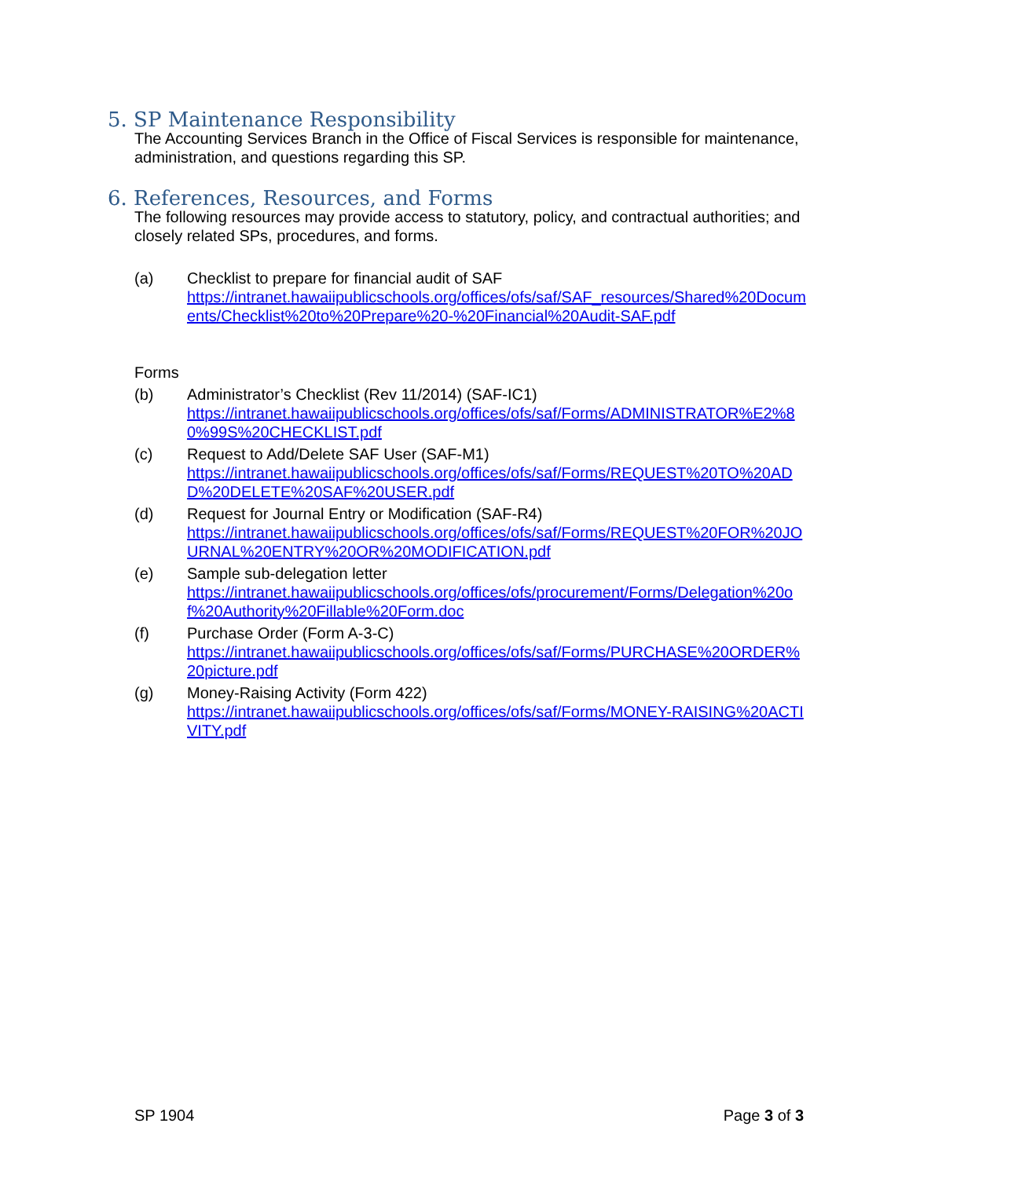5. SP Maintenance Responsibility
The Accounting Services Branch in the Office of Fiscal Services is responsible for maintenance, administration, and questions regarding this SP.
6. References, Resources, and Forms
The following resources may provide access to statutory, policy, and contractual authorities; and closely related SPs, procedures, and forms.
(a) Checklist to prepare for financial audit of SAF
https://intranet.hawaiipublicschools.org/offices/ofs/saf/SAF_resources/Shared%20Documents/Checklist%20to%20Prepare%20-%20Financial%20Audit-SAF.pdf
Forms
(b) Administrator’s Checklist (Rev 11/2014) (SAF-IC1)
https://intranet.hawaiipublicschools.org/offices/ofs/saf/Forms/ADMINISTRATOR%E2%80%99S%20CHECKLIST.pdf
(c) Request to Add/Delete SAF User (SAF-M1)
https://intranet.hawaiipublicschools.org/offices/ofs/saf/Forms/REQUEST%20TO%20ADD%20DELETE%20SAF%20USER.pdf
(d) Request for Journal Entry or Modification (SAF-R4)
https://intranet.hawaiipublicschools.org/offices/ofs/saf/Forms/REQUEST%20FOR%20JOURNAL%20ENTRY%20OR%20MODIFICATION.pdf
(e) Sample sub-delegation letter
https://intranet.hawaiipublicschools.org/offices/ofs/procurement/Forms/Delegation%20of%20Authority%20Fillable%20Form.doc
(f) Purchase Order (Form A-3-C)
https://intranet.hawaiipublicschools.org/offices/ofs/saf/Forms/PURCHASE%20ORDER%20picture.pdf
(g) Money-Raising Activity (Form 422)
https://intranet.hawaiipublicschools.org/offices/ofs/saf/Forms/MONEY-RAISING%20ACTIVITY.pdf
SP 1904 Page 3 of 3